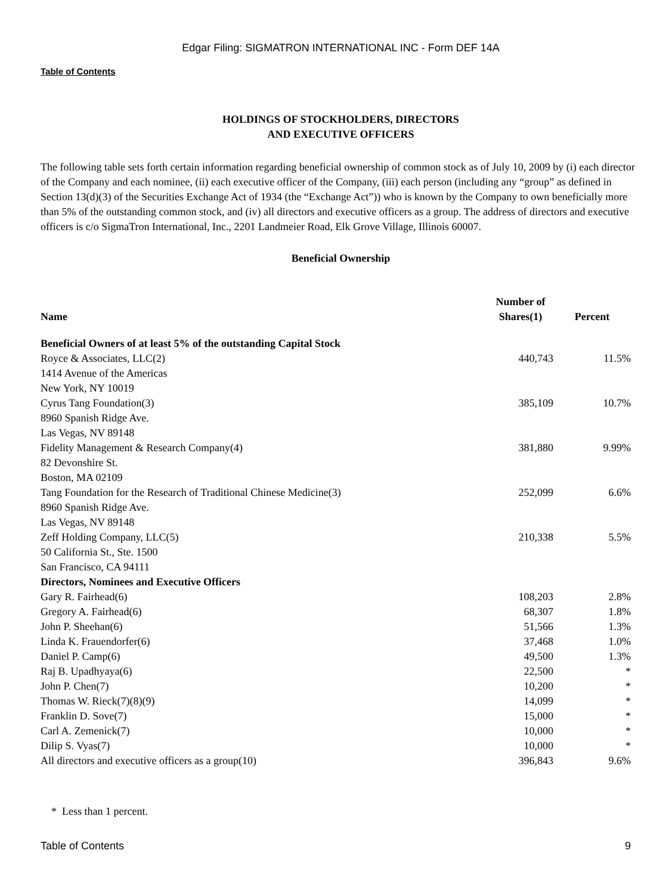Edgar Filing: SIGMATRON INTERNATIONAL INC - Form DEF 14A
Table of Contents
HOLDINGS OF STOCKHOLDERS, DIRECTORS
AND EXECUTIVE OFFICERS
The following table sets forth certain information regarding beneficial ownership of common stock as of July 10, 2009 by (i) each director of the Company and each nominee, (ii) each executive officer of the Company, (iii) each person (including any “group” as defined in Section 13(d)(3) of the Securities Exchange Act of 1934 (the “Exchange Act”)) who is known by the Company to own beneficially more than 5% of the outstanding common stock, and (iv) all directors and executive officers as a group. The address of directors and executive officers is c/o SigmaTron International, Inc., 2201 Landmeier Road, Elk Grove Village, Illinois 60007.
Beneficial Ownership
| Name | Number of Shares(1) | Percent |
| --- | --- | --- |
| Beneficial Owners of at least 5% of the outstanding Capital Stock | | |
| Royce & Associates, LLC(2) | 440,743 | 11.5% |
| 1414 Avenue of the Americas | | |
| New York, NY 10019 | | |
| Cyrus Tang Foundation(3) | 385,109 | 10.7% |
| 8960 Spanish Ridge Ave. | | |
| Las Vegas, NV 89148 | | |
| Fidelity Management & Research Company(4) | 381,880 | 9.99% |
| 82 Devonshire St. | | |
| Boston, MA 02109 | | |
| Tang Foundation for the Research of Traditional Chinese Medicine(3) | 252,099 | 6.6% |
| 8960 Spanish Ridge Ave. | | |
| Las Vegas, NV 89148 | | |
| Zeff Holding Company, LLC(5) | 210,338 | 5.5% |
| 50 California St., Ste. 1500 | | |
| San Francisco, CA 94111 | | |
| Directors, Nominees and Executive Officers | | |
| Gary R. Fairhead(6) | 108,203 | 2.8% |
| Gregory A. Fairhead(6) | 68,307 | 1.8% |
| John P. Sheehan(6) | 51,566 | 1.3% |
| Linda K. Frauendorfer(6) | 37,468 | 1.0% |
| Daniel P. Camp(6) | 49,500 | 1.3% |
| Raj B. Upadhyaya(6) | 22,500 | * |
| John P. Chen(7) | 10,200 | * |
| Thomas W. Rieck(7)(8)(9) | 14,099 | * |
| Franklin D. Sove(7) | 15,000 | * |
| Carl A. Zemenick(7) | 10,000 | * |
| Dilip S. Vyas(7) | 10,000 | * |
| All directors and executive officers as a group(10) | 396,843 | 9.6% |
* Less than 1 percent.
Table of Contents 9